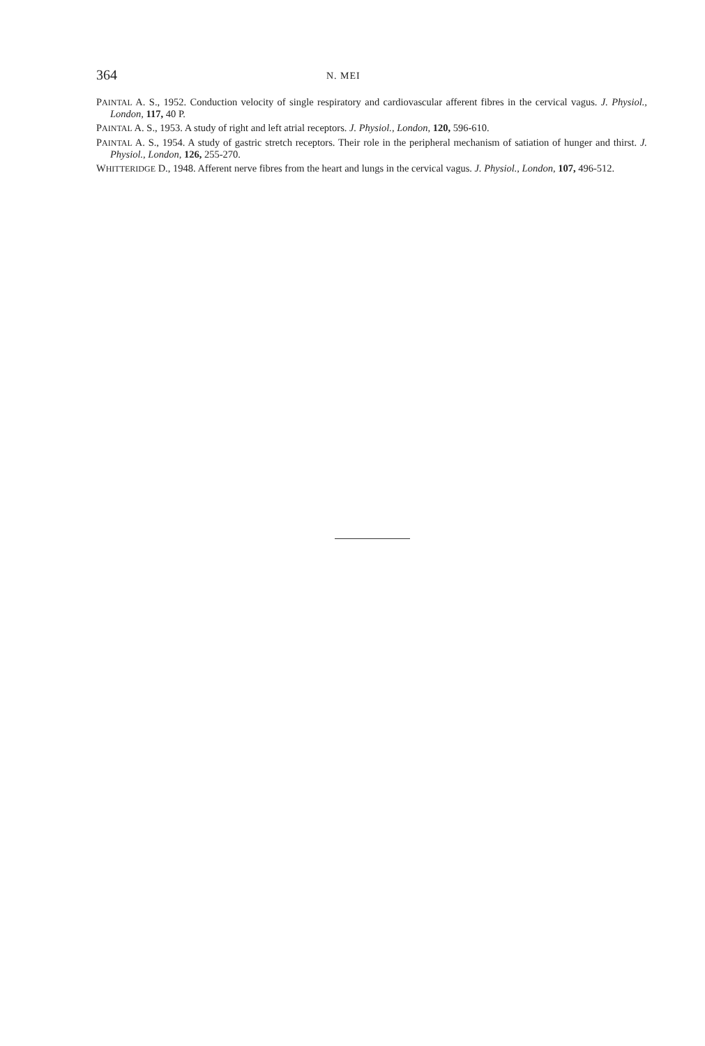364 N. MEI
PAINTAL A. S., 1952. Conduction velocity of single respiratory and cardiovascular afferent fibres in the cervical vagus. J. Physiol., London, 117, 40 P.
PAINTAL A. S., 1953. A study of right and left atrial receptors. J. Physiol., London, 120, 596-610.
PAINTAL A. S., 1954. A study of gastric stretch receptors. Their role in the peripheral mechanism of satiation of hunger and thirst. J. Physiol., London, 126, 255-270.
WHITTERIDGE D., 1948. Afferent nerve fibres from the heart and lungs in the cervical vagus. J. Physiol., London, 107, 496-512.